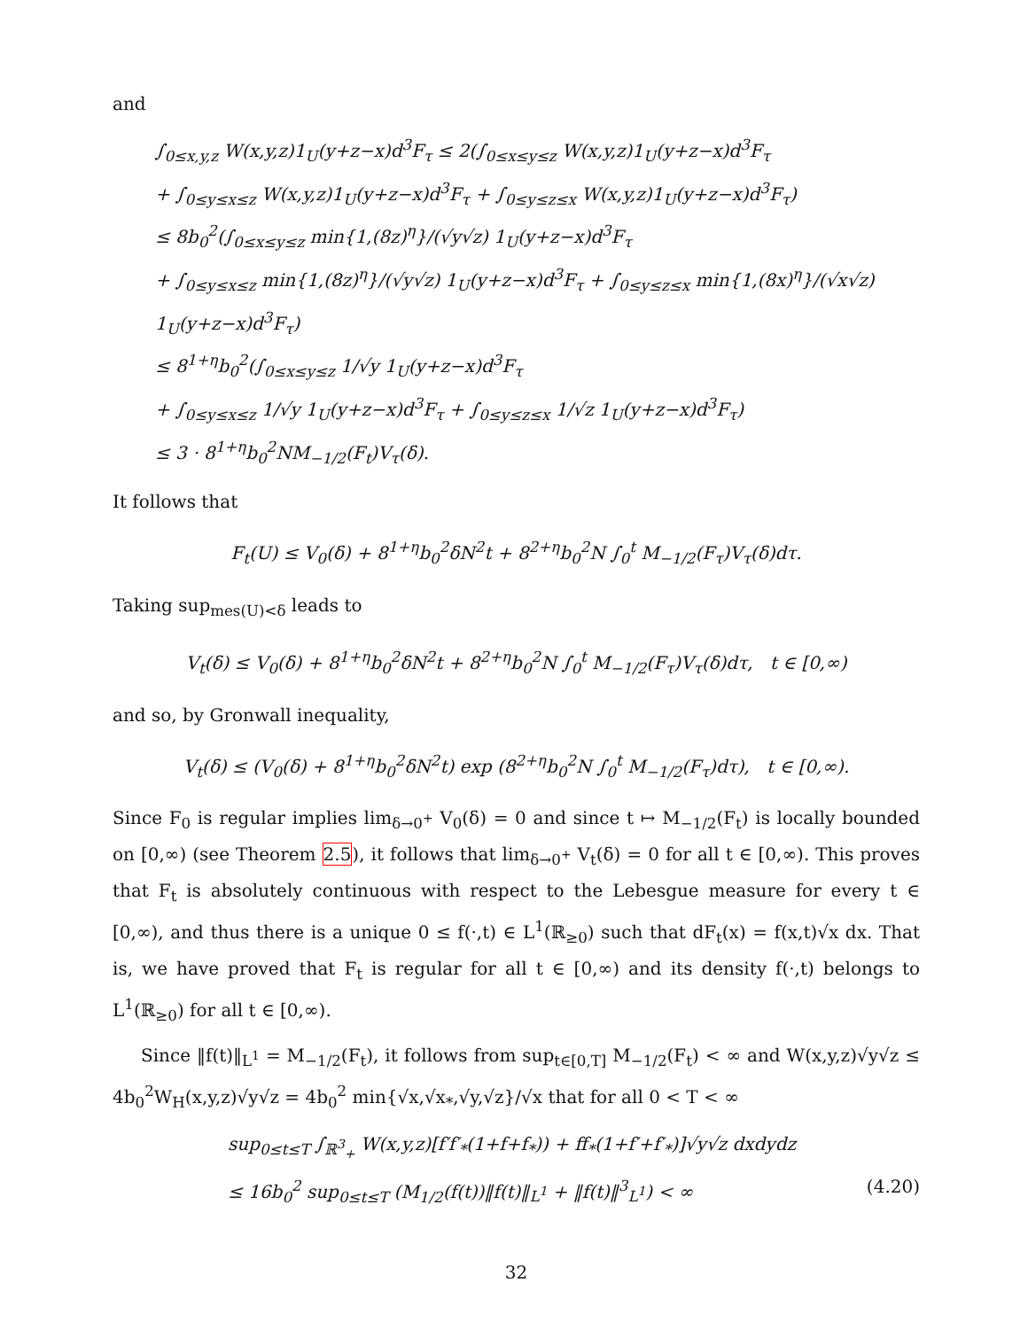and
∫<sub>0≤x,y,z</sub> W(x,y,z)1<sub>U</sub>(y+z−x)d<sup>3</sup>F<sub>τ</sub> ≤ 2(∫<sub>0≤x≤y≤z</sub> W(x,y,z)1<sub>U</sub>(y+z−x)d<sup>3</sup>F<sub>τ</sub>
+ ∫<sub>0≤y≤x≤z</sub> W(x,y,z)1<sub>U</sub>(y+z−x)d<sup>3</sup>F<sub>τ</sub> + ∫<sub>0≤y≤z≤x</sub> W(x,y,z)1<sub>U</sub>(y+z−x)d<sup>3</sup>F<sub>τ</sub>)
≤ 8b<sub>0</sub><sup>2</sup>(∫<sub>0≤x≤y≤z</sub> min{1,(8z)<sup>η</sup>}/(√y√z) 1<sub>U</sub>(y+z−x)d<sup>3</sup>F<sub>τ</sub>
+ ∫<sub>0≤y≤x≤z</sub> min{1,(8z)<sup>η</sup>}/(√y√z) 1<sub>U</sub>(y+z−x)d<sup>3</sup>F<sub>τ</sub> + ∫<sub>0≤y≤z≤x</sub> min{1,(8x)<sup>η</sup>}/(√x√z) 1<sub>U</sub>(y+z−x)d<sup>3</sup>F<sub>τ</sub>)
≤ 8<sup>1+η</sup>b<sub>0</sub><sup>2</sup>(∫<sub>0≤x≤y≤z</sub> 1/√y 1<sub>U</sub>(y+z−x)d<sup>3</sup>F<sub>τ</sub>
+ ∫<sub>0≤y≤x≤z</sub> 1/√y 1<sub>U</sub>(y+z−x)d<sup>3</sup>F<sub>τ</sub> + ∫<sub>0≤y≤z≤x</sub> 1/√z 1<sub>U</sub>(y+z−x)d<sup>3</sup>F<sub>τ</sub>)
≤ 3 · 8<sup>1+η</sup>b<sub>0</sub><sup>2</sup>NM<sub>−1/2</sub>(F<sub>t</sub>)V<sub>τ</sub>(δ).
It follows that
F<sub>t</sub>(U) ≤ V<sub>0</sub>(δ) + 8<sup>1+η</sup>b<sub>0</sub><sup>2</sup>δN<sup>2</sup>t + 8<sup>2+η</sup>b<sub>0</sub><sup>2</sup>N ∫<sub>0</sub><sup>t</sup> M<sub>−1/2</sub>(F<sub>τ</sub>)V<sub>τ</sub>(δ)dτ.
Taking sup<sub>mes(U)<δ</sub> leads to
V<sub>t</sub>(δ) ≤ V<sub>0</sub>(δ) + 8<sup>1+η</sup>b<sub>0</sub><sup>2</sup>δN<sup>2</sup>t + 8<sup>2+η</sup>b<sub>0</sub><sup>2</sup>N ∫<sub>0</sub><sup>t</sup> M<sub>−1/2</sub>(F<sub>τ</sub>)V<sub>τ</sub>(δ)dτ, t ∈ [0,∞)
and so, by Gronwall inequality,
V<sub>t</sub>(δ) ≤ (V<sub>0</sub>(δ) + 8<sup>1+η</sup>b<sub>0</sub><sup>2</sup>δN<sup>2</sup>t) exp (8<sup>2+η</sup>b<sub>0</sub><sup>2</sup>N ∫<sub>0</sub><sup>t</sup> M<sub>−1/2</sub>(F<sub>τ</sub>)dτ), t ∈ [0,∞).
Since F<sub>0</sub> is regular implies lim<sub>δ→0<sup>+</sup></sub> V<sub>0</sub>(δ) = 0 and since t ↦ M<sub>−1/2</sub>(F<sub>t</sub>) is locally bounded on [0,∞) (see Theorem 2.5), it follows that lim<sub>δ→0<sup>+</sup></sub> V<sub>t</sub>(δ) = 0 for all t ∈ [0,∞). This proves that F<sub>t</sub> is absolutely continuous with respect to the Lebesgue measure for every t ∈ [0,∞), and thus there is a unique 0 ≤ f(·,t) ∈ L<sup>1</sup>(ℝ<sub>≥0</sub>) such that dF<sub>t</sub>(x) = f(x,t)√x dx. That is, we have proved that F<sub>t</sub> is regular for all t ∈ [0,∞) and its density f(·,t) belongs to L<sup>1</sup>(ℝ<sub>≥0</sub>) for all t ∈ [0,∞).
Since ‖f(t)‖<sub>L<sup>1</sup></sub> = M<sub>−1/2</sub>(F<sub>t</sub>), it follows from sup<sub>t∈[0,T]</sub> M<sub>−1/2</sub>(F<sub>t</sub>) < ∞ and W(x,y,z)√y√z ≤ 4b<sub>0</sub><sup>2</sup>W<sub>H</sub>(x,y,z)√y√z = 4b<sub>0</sub><sup>2</sup> min{√x,√x<sub>*</sub>,√y,√z}/√x that for all 0 < T < ∞
sup<sub>0≤t≤T</sub> ∫<sub>ℝ<sup>3</sup><sub>+</sub></sub> W(x,y,z)[f′f′<sub>*</sub>(1+f+f<sub>*</sub>)) + ff<sub>*</sub>(1+f′+f′<sub>*</sub>)]√y√z dxdydz
≤ 16b<sub>0</sub><sup>2</sup> sup<sub>0≤t≤T</sub> (M<sub>1/2</sub>(f(t))‖f(t)‖<sub>L<sup>1</sup></sub> + ‖f(t)‖<sup>3</sup><sub>L<sup>1</sup></sub>) < ∞ (4.20)
32